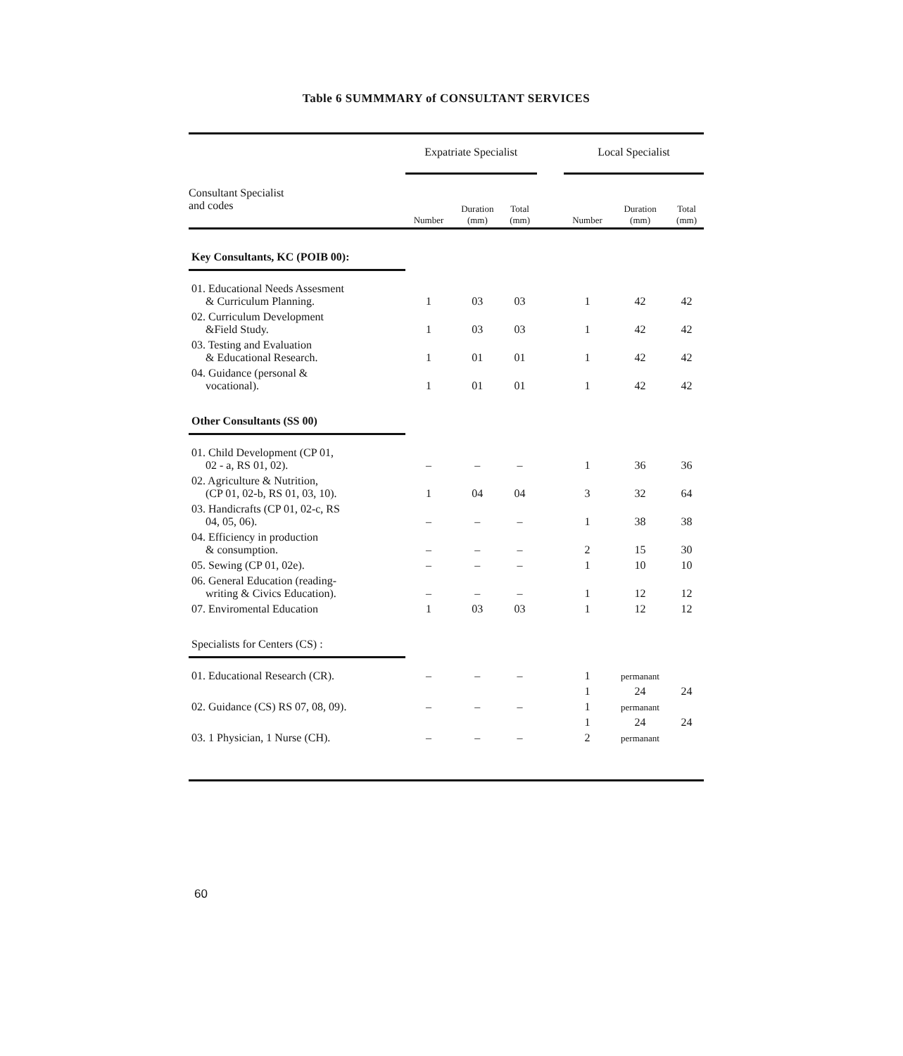Table 6 SUMMMARY of CONSULTANT SERVICES
| | Expatriate Specialist | | | | Local Specialist | | |
| --- | --- | --- | --- | --- | --- | --- | --- |
| Consultant Specialist and codes | Number | Duration (mm) | Total (mm) | | Number | Duration (mm) | Total (mm) |
| Key Consultants, KC (POIB 00): | | | | | | | |
| 01. Educational Needs Assesment & Curriculum Planning. | 1 | 03 | 03 | | 1 | 42 | 42 |
| 02. Curriculum Development &Field Study. | 1 | 03 | 03 | | 1 | 42 | 42 |
| 03. Testing and Evaluation & Educational Research. | 1 | 01 | 01 | | 1 | 42 | 42 |
| 04. Guidance (personal & vocational). | 1 | 01 | 01 | | 1 | 42 | 42 |
| Other Consultants (SS 00) | | | | | | | |
| 01. Child Development (CP 01, 02 - a, RS 01, 02). | – | – | – | | 1 | 36 | 36 |
| 02. Agriculture & Nutrition, (CP 01, 02-b, RS 01, 03, 10). | 1 | 04 | 04 | | 3 | 32 | 64 |
| 03. Handicrafts (CP 01, 02-c, RS 04, 05, 06). | – | – | – | | 1 | 38 | 38 |
| 04. Efficiency in production & consumption. | – | – | – | | 2 | 15 | 30 |
| 05. Sewing (CP 01, 02e). | – | – | – | | 1 | 10 | 10 |
| 06. General Education (reading- writing & Civics Education). | – | – | – | | 1 | 12 | 12 |
| 07. Enviromental Education | 1 | 03 | 03 | | 1 | 12 | 12 |
| Specialists for Centers (CS) : | | | | | | | |
| 01. Educational Research (CR). | – | – | – | | 1 | permanant | |
| | | | | | 1 | 24 | 24 |
| 02. Guidance (CS) RS 07, 08, 09). | – | – | – | | 1 | permanant | |
| | | | | | 1 | 24 | 24 |
| 03. 1 Physician, 1 Nurse (CH). | – | – | – | | 2 | permanant | |
60